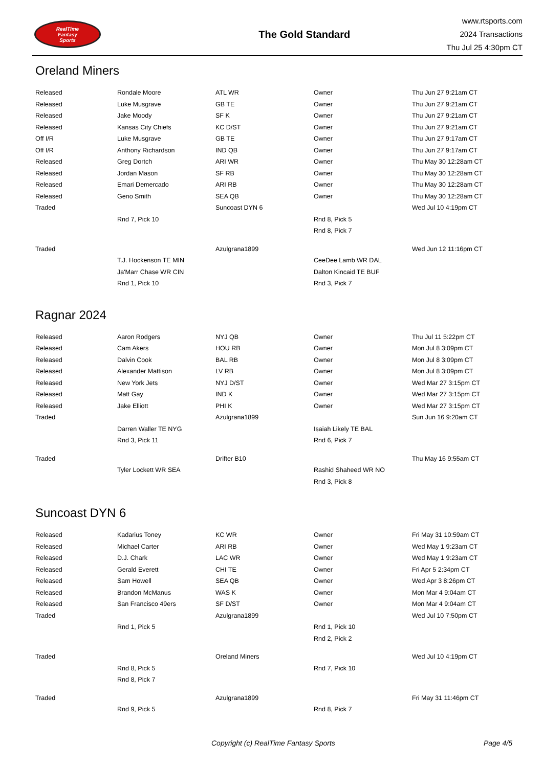RealTime
Fantasy
Sports
The Gold Standard
www.rtsports.com
2024 Transactions
Thu Jul 25 4:30pm CT
Oreland Miners
| Released | Rondale Moore | ATL WR | Owner | Thu Jun 27 9:21am CT |
| Released | Luke Musgrave | GB TE | Owner | Thu Jun 27 9:21am CT |
| Released | Jake Moody | SF K | Owner | Thu Jun 27 9:21am CT |
| Released | Kansas City Chiefs | KC D/ST | Owner | Thu Jun 27 9:21am CT |
| Off I/R | Luke Musgrave | GB TE | Owner | Thu Jun 27 9:17am CT |
| Off I/R | Anthony Richardson | IND QB | Owner | Thu Jun 27 9:17am CT |
| Released | Greg Dortch | ARI WR | Owner | Thu May 30 12:28am CT |
| Released | Jordan Mason | SF RB | Owner | Thu May 30 12:28am CT |
| Released | Emari Demercado | ARI RB | Owner | Thu May 30 12:28am CT |
| Released | Geno Smith | SEA QB | Owner | Thu May 30 12:28am CT |
| Traded | | Suncoast DYN 6 | | Wed Jul 10 4:19pm CT |
| | Rnd 7, Pick 10 | | Rnd 8, Pick 5 | |
| | | | Rnd 8, Pick 7 | |
| Traded | | Azulgrana1899 | | Wed Jun 12 11:16pm CT |
| | T.J. Hockenson TE MIN | | CeeDee Lamb WR DAL | |
| | Ja'Marr Chase WR CIN | | Dalton Kincaid TE BUF | |
| | Rnd 1, Pick 10 | | Rnd 3, Pick 7 | |
Ragnar 2024
| Released | Aaron Rodgers | NYJ QB | Owner | Thu Jul 11 5:22pm CT |
| Released | Cam Akers | HOU RB | Owner | Mon Jul 8 3:09pm CT |
| Released | Dalvin Cook | BAL RB | Owner | Mon Jul 8 3:09pm CT |
| Released | Alexander Mattison | LV RB | Owner | Mon Jul 8 3:09pm CT |
| Released | New York Jets | NYJ D/ST | Owner | Wed Mar 27 3:15pm CT |
| Released | Matt Gay | IND K | Owner | Wed Mar 27 3:15pm CT |
| Released | Jake Elliott | PHI K | Owner | Wed Mar 27 3:15pm CT |
| Traded | | Azulgrana1899 | | Sun Jun 16 9:20am CT |
| | Darren Waller TE NYG | | Isaiah Likely TE BAL | |
| | Rnd 3, Pick 11 | | Rnd 6, Pick 7 | |
| Traded | | Drifter B10 | | Thu May 16 9:55am CT |
| | Tyler Lockett WR SEA | | Rashid Shaheed WR NO | |
| | | | Rnd 3, Pick 8 | |
Suncoast DYN 6
| Released | Kadarius Toney | KC WR | Owner | Fri May 31 10:59am CT |
| Released | Michael Carter | ARI RB | Owner | Wed May 1 9:23am CT |
| Released | D.J. Chark | LAC WR | Owner | Wed May 1 9:23am CT |
| Released | Gerald Everett | CHI TE | Owner | Fri Apr 5 2:34pm CT |
| Released | Sam Howell | SEA QB | Owner | Wed Apr 3 8:26pm CT |
| Released | Brandon McManus | WAS K | Owner | Mon Mar 4 9:04am CT |
| Released | San Francisco 49ers | SF D/ST | Owner | Mon Mar 4 9:04am CT |
| Traded | | Azulgrana1899 | | Wed Jul 10 7:50pm CT |
| | Rnd 1, Pick 5 | | Rnd 1, Pick 10 | |
| | | | Rnd 2, Pick 2 | |
| Traded | | Oreland Miners | | Wed Jul 10 4:19pm CT |
| | Rnd 8, Pick 5 | | Rnd 7, Pick 10 | |
| | Rnd 8, Pick 7 | | | |
| Traded | | Azulgrana1899 | | Fri May 31 11:46pm CT |
| | Rnd 9, Pick 5 | | Rnd 8, Pick 7 | |
Copyright (c) RealTime Fantasy Sports Page 4/5